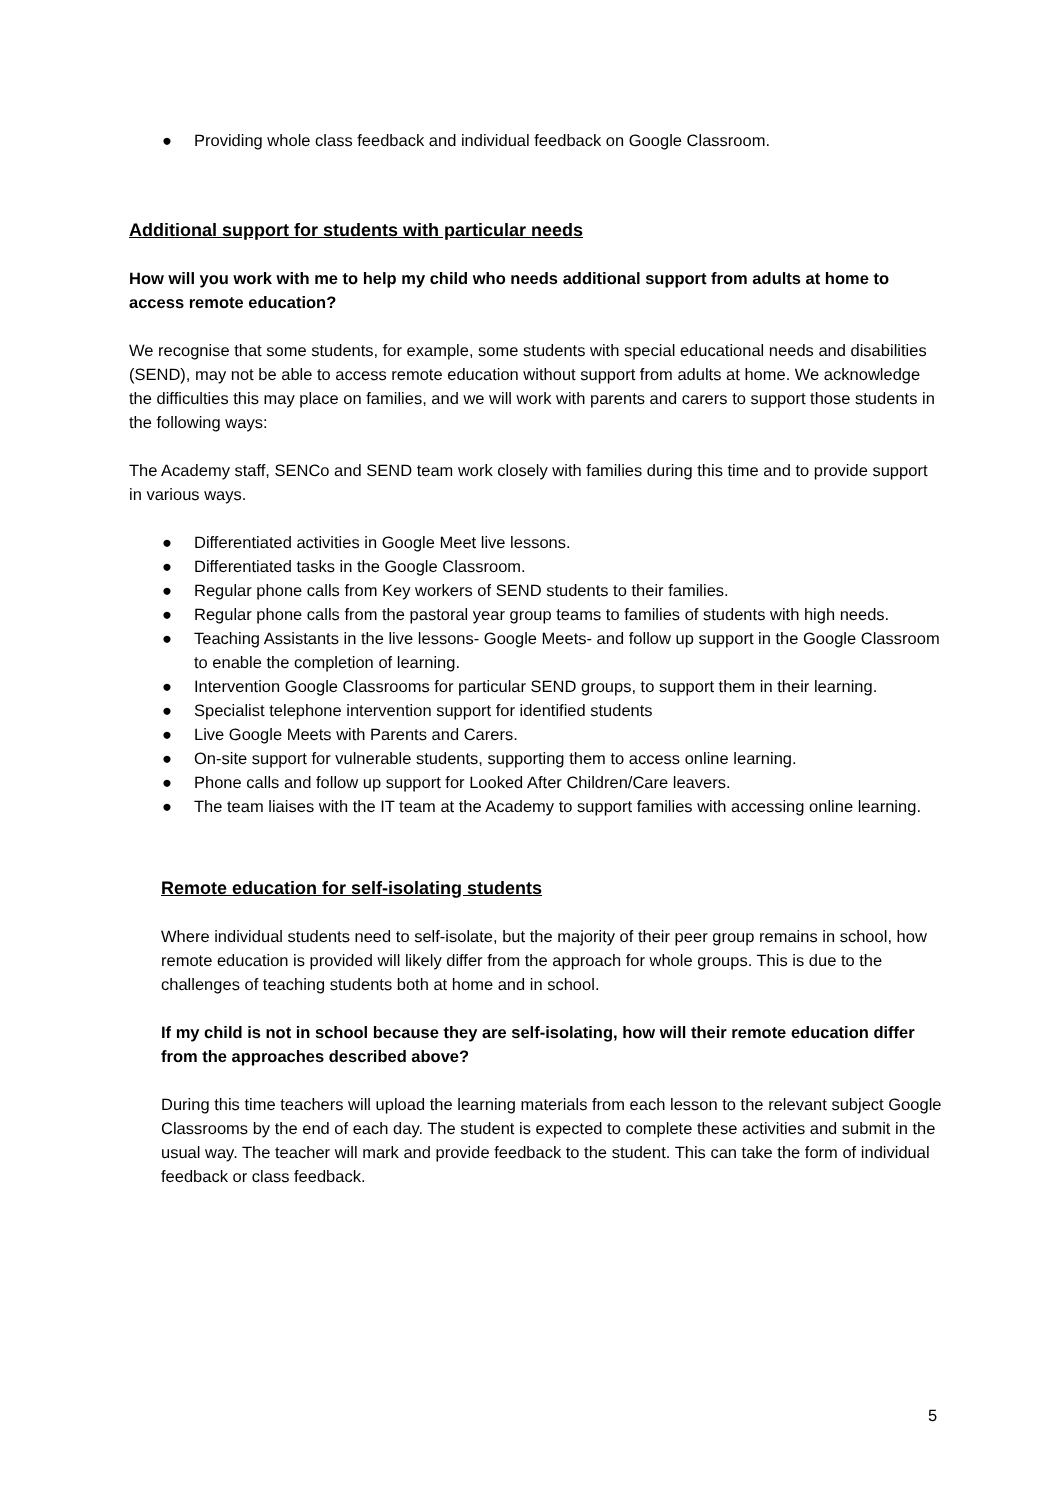● Providing whole class feedback and individual feedback on Google Classroom.
Additional support for students with particular needs
How will you work with me to help my child who needs additional support from adults at home to access remote education?
We recognise that some students, for example, some students with special educational needs and disabilities (SEND), may not be able to access remote education without support from adults at home. We acknowledge the difficulties this may place on families, and we will work with parents and carers to support those students in the following ways:
The Academy staff, SENCo and SEND team work closely with families during this time and to provide support in various ways.
● Differentiated activities in Google Meet live lessons.
● Differentiated tasks in the Google Classroom.
● Regular phone calls from Key workers of SEND students to their families.
● Regular phone calls from the pastoral year group teams to families of students with high needs.
● Teaching Assistants in the live lessons- Google Meets- and follow up support in the Google Classroom to enable the completion of learning.
● Intervention Google Classrooms for particular SEND groups, to support them in their learning.
● Specialist telephone intervention support for identified students
● Live Google Meets with Parents and Carers.
● On-site support for vulnerable students, supporting them to access online learning.
● Phone calls and follow up support for Looked After Children/Care leavers.
● The team liaises with the IT team at the Academy to support families with accessing online learning.
Remote education for self-isolating students
Where individual students need to self-isolate, but the majority of their peer group remains in school, how remote education is provided will likely differ from the approach for whole groups. This is due to the challenges of teaching students both at home and in school.
If my child is not in school because they are self-isolating, how will their remote education differ from the approaches described above?
During this time teachers will upload the learning materials from each lesson to the relevant subject Google Classrooms by the end of each day. The student is expected to complete these activities and submit in the usual way. The teacher will mark and provide feedback to the student. This can take the form of individual feedback or class feedback.
5